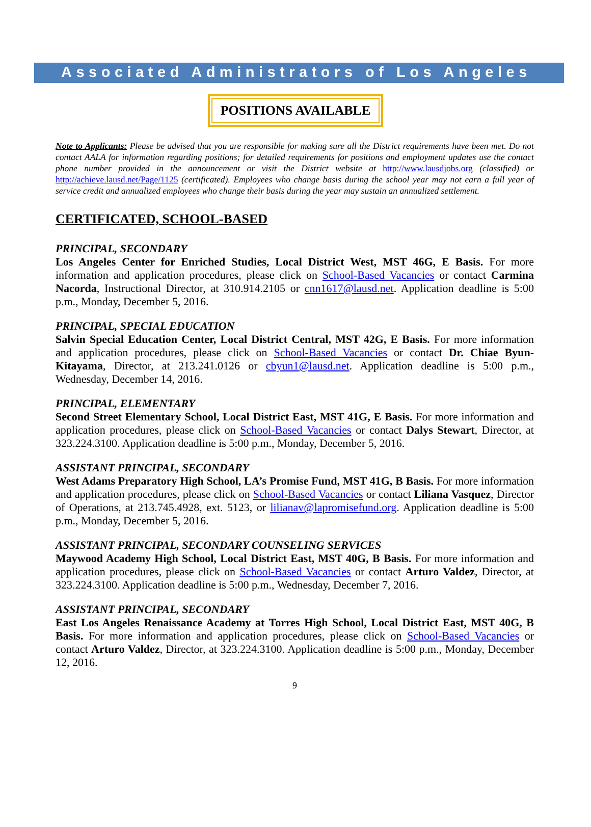Associated Administrators of Los Angeles
POSITIONS AVAILABLE
Note to Applicants: Please be advised that you are responsible for making sure all the District requirements have been met. Do not contact AALA for information regarding positions; for detailed requirements for positions and employment updates use the contact phone number provided in the announcement or visit the District website at http://www.lausdjobs.org (classified) or http://achieve.lausd.net/Page/1125 (certificated). Employees who change basis during the school year may not earn a full year of service credit and annualized employees who change their basis during the year may sustain an annualized settlement.
CERTIFICATED, SCHOOL-BASED
PRINCIPAL, SECONDARY
Los Angeles Center for Enriched Studies, Local District West, MST 46G, E Basis. For more information and application procedures, please click on School-Based Vacancies or contact Carmina Nacorda, Instructional Director, at 310.914.2105 or cnn1617@lausd.net. Application deadline is 5:00 p.m., Monday, December 5, 2016.
PRINCIPAL, SPECIAL EDUCATION
Salvin Special Education Center, Local District Central, MST 42G, E Basis. For more information and application procedures, please click on School-Based Vacancies or contact Dr. Chiae Byun-Kitayama, Director, at 213.241.0126 or cbyun1@lausd.net. Application deadline is 5:00 p.m., Wednesday, December 14, 2016.
PRINCIPAL, ELEMENTARY
Second Street Elementary School, Local District East, MST 41G, E Basis. For more information and application procedures, please click on School-Based Vacancies or contact Dalys Stewart, Director, at 323.224.3100. Application deadline is 5:00 p.m., Monday, December 5, 2016.
ASSISTANT PRINCIPAL, SECONDARY
West Adams Preparatory High School, LA’s Promise Fund, MST 41G, B Basis. For more information and application procedures, please click on School-Based Vacancies or contact Liliana Vasquez, Director of Operations, at 213.745.4928, ext. 5123, or lilianav@lapromisefund.org. Application deadline is 5:00 p.m., Monday, December 5, 2016.
ASSISTANT PRINCIPAL, SECONDARY COUNSELING SERVICES
Maywood Academy High School, Local District East, MST 40G, B Basis. For more information and application procedures, please click on School-Based Vacancies or contact Arturo Valdez, Director, at 323.224.3100. Application deadline is 5:00 p.m., Wednesday, December 7, 2016.
ASSISTANT PRINCIPAL, SECONDARY
East Los Angeles Renaissance Academy at Torres High School, Local District East, MST 40G, B Basis. For more information and application procedures, please click on School-Based Vacancies or contact Arturo Valdez, Director, at 323.224.3100. Application deadline is 5:00 p.m., Monday, December 12, 2016.
9